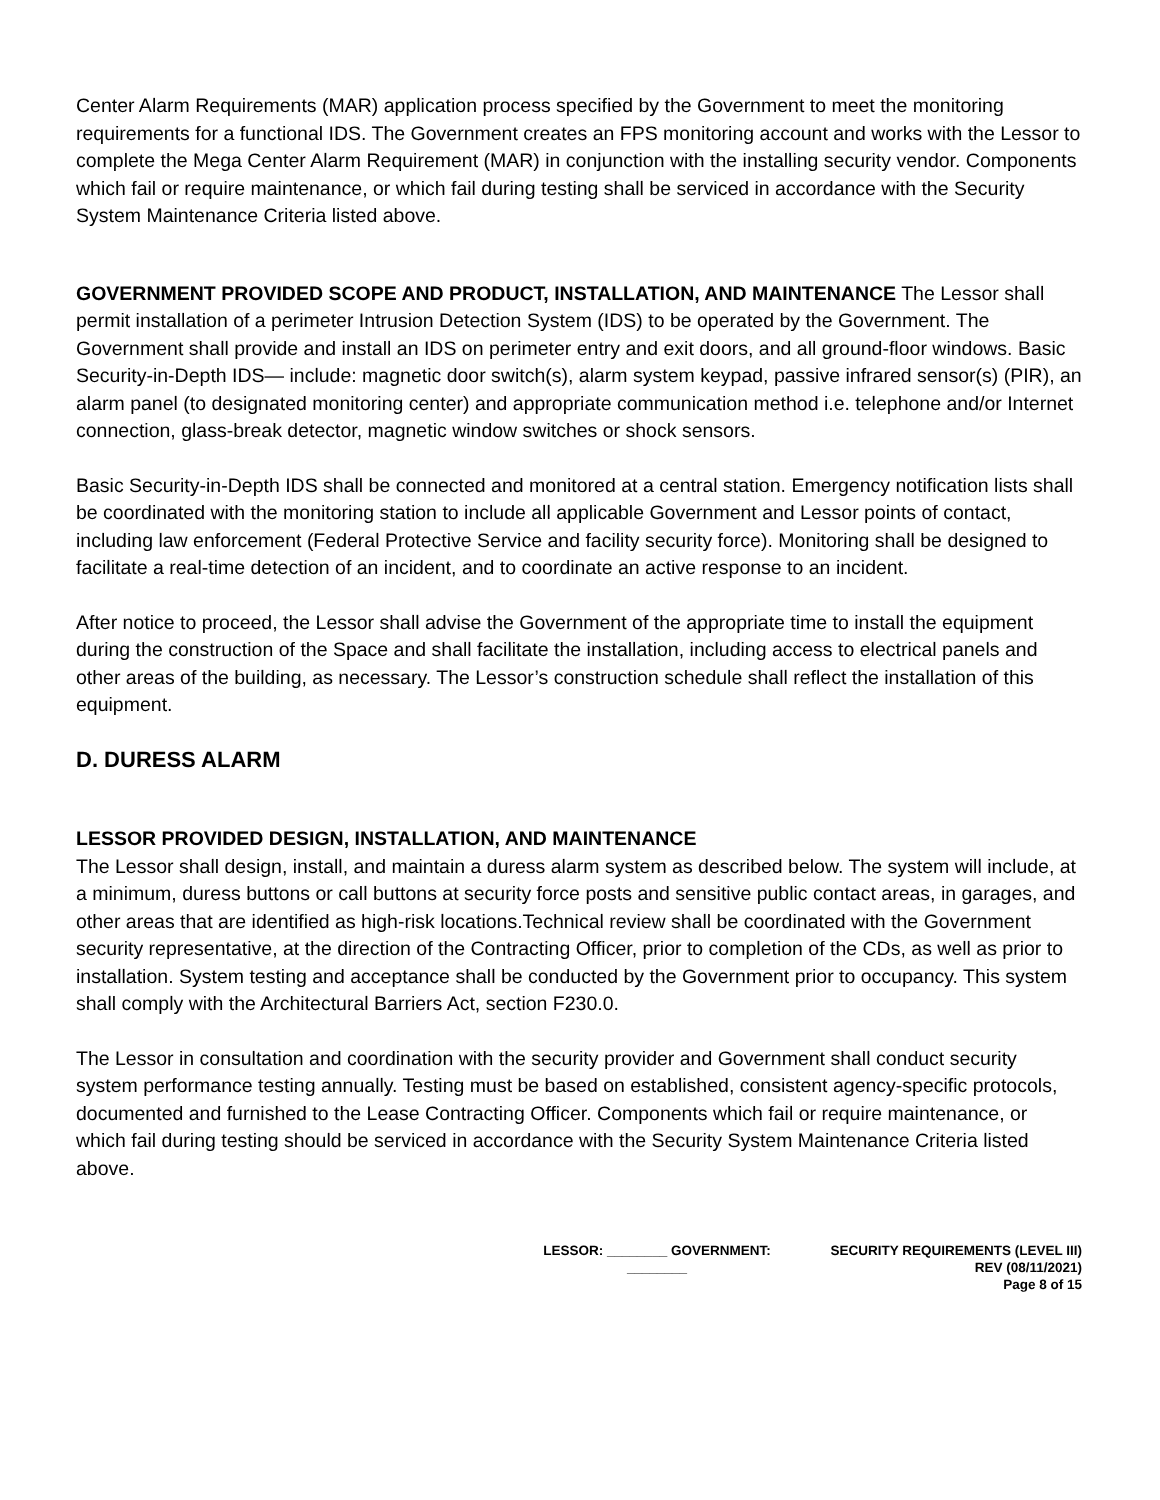Center Alarm Requirements (MAR) application process specified by the Government to meet the monitoring requirements for a functional IDS. The Government creates an FPS monitoring account and works with the Lessor to complete the Mega Center Alarm Requirement (MAR) in conjunction with the installing security vendor. Components which fail or require maintenance, or which fail during testing shall be serviced in accordance with the Security System Maintenance Criteria listed above.
GOVERNMENT PROVIDED SCOPE AND PRODUCT, INSTALLATION, AND MAINTENANCE The Lessor shall permit installation of a perimeter Intrusion Detection System (IDS) to be operated by the Government. The Government shall provide and install an IDS on perimeter entry and exit doors, and all ground-floor windows. Basic Security-in-Depth IDS— include: magnetic door switch(s), alarm system keypad, passive infrared sensor(s) (PIR), an alarm panel (to designated monitoring center) and appropriate communication method i.e. telephone and/or Internet connection, glass-break detector, magnetic window switches or shock sensors.
Basic Security-in-Depth IDS shall be connected and monitored at a central station. Emergency notification lists shall be coordinated with the monitoring station to include all applicable Government and Lessor points of contact, including law enforcement (Federal Protective Service and facility security force). Monitoring shall be designed to facilitate a real-time detection of an incident, and to coordinate an active response to an incident.
After notice to proceed, the Lessor shall advise the Government of the appropriate time to install the equipment during the construction of the Space and shall facilitate the installation, including access to electrical panels and other areas of the building, as necessary. The Lessor’s construction schedule shall reflect the installation of this equipment.
D. DURESS ALARM
LESSOR PROVIDED DESIGN, INSTALLATION, AND MAINTENANCE
The Lessor shall design, install, and maintain a duress alarm system as described below. The system will include, at a minimum, duress buttons or call buttons at security force posts and sensitive public contact areas, in garages, and other areas that are identified as high-risk locations.Technical review shall be coordinated with the Government security representative, at the direction of the Contracting Officer, prior to completion of the CDs, as well as prior to installation. System testing and acceptance shall be conducted by the Government prior to occupancy. This system shall comply with the Architectural Barriers Act, section F230.0.
The Lessor in consultation and coordination with the security provider and Government shall conduct security system performance testing annually. Testing must be based on established, consistent agency-specific protocols, documented and furnished to the Lease Contracting Officer. Components which fail or require maintenance, or which fail during testing should be serviced in accordance with the Security System Maintenance Criteria listed above.
LESSOR: ________ GOVERNMENT:
________
SECURITY REQUIREMENTS (LEVEL III)
REV (08/11/2021)
Page 8 of 15